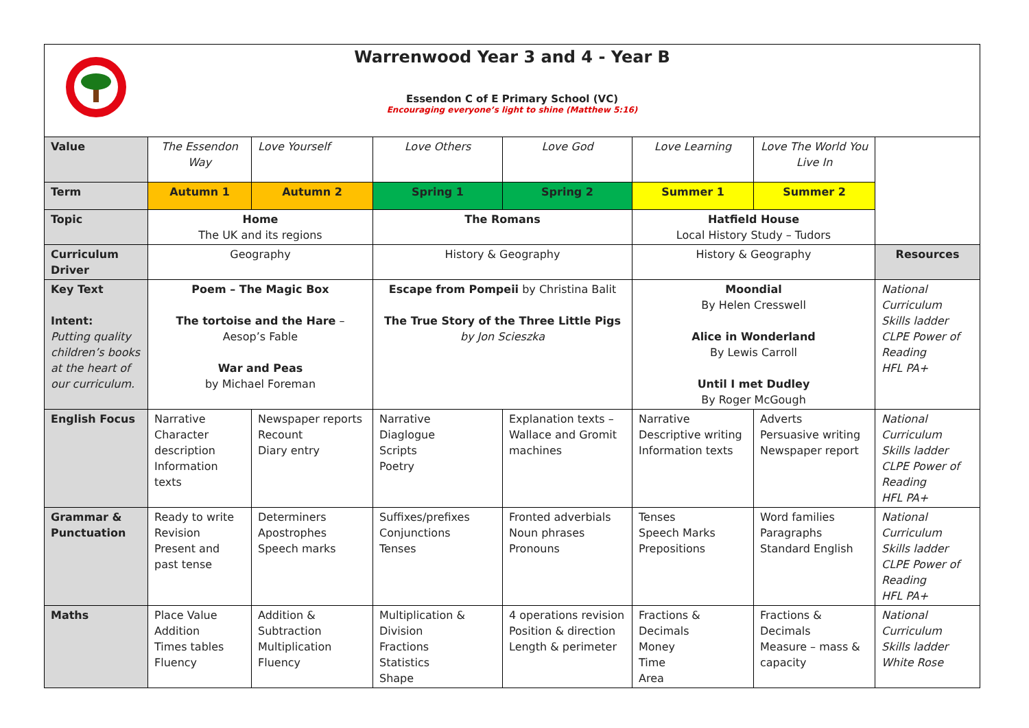Warrenwood Year 3 and 4 - Year B
Essendon C of E Primary School (VC)
Encouraging everyone’s light to shine (Matthew 5:16)
| Value | The Essendon Way | Love Yourself | Love Others | Love God | Love Learning | Love The World You Live In | |
| Term | Autumn 1 | Autumn 2 | Spring 1 | Spring 2 | Summer 1 | Summer 2 | |
| Topic | Home The UK and its regions | | The Romans | | Hatfield House Local History Study – Tudors | | |
| Curriculum Driver | Geography | | History & Geography | | History & Geography | | Resources |
| Key Text Intent: Putting quality children’s books at the heart of our curriculum. | Poem – The Magic Box The tortoise and the Hare – Aesop’s Fable War and Peas by Michael Foreman | | Escape from Pompeii by Christina Balit The True Story of the Three Little Pigs by Jon Scieszka | | Moondial By Helen Cresswell Alice in Wonderland By Lewis Carroll Until I met Dudley By Roger McGough | | National Curriculum Skills ladder CLPE Power of Reading HFL PA+ |
| English Focus | Narrative Character description Information texts | Newspaper reports Recount Diary entry | Narrative Diaglogue Scripts Poetry | Explanation texts – Wallace and Gromit machines | Narrative Descriptive writing Information texts | Adverts Persuasive writing Newspaper report | National Curriculum Skills ladder CLPE Power of Reading HFL PA+ |
| Grammar & Punctuation | Ready to write Revision Present and past tense | Determiners Apostrophes Speech marks | Suffixes/prefixes Conjunctions Tenses | Fronted adverbials Noun phrases Pronouns | Tenses Speech Marks Prepositions | Word families Paragraphs Standard English | National Curriculum Skills ladder CLPE Power of Reading HFL PA+ |
| Maths | Place Value Addition Times tables Fluency | Addition & Subtraction Multiplication Fluency | Multiplication & Division Fractions Statistics Shape | 4 operations revision Position & direction Length & perimeter | Fractions & Decimals Money Time Area | Fractions & Decimals Measure – mass & capacity | National Curriculum Skills ladder White Rose |